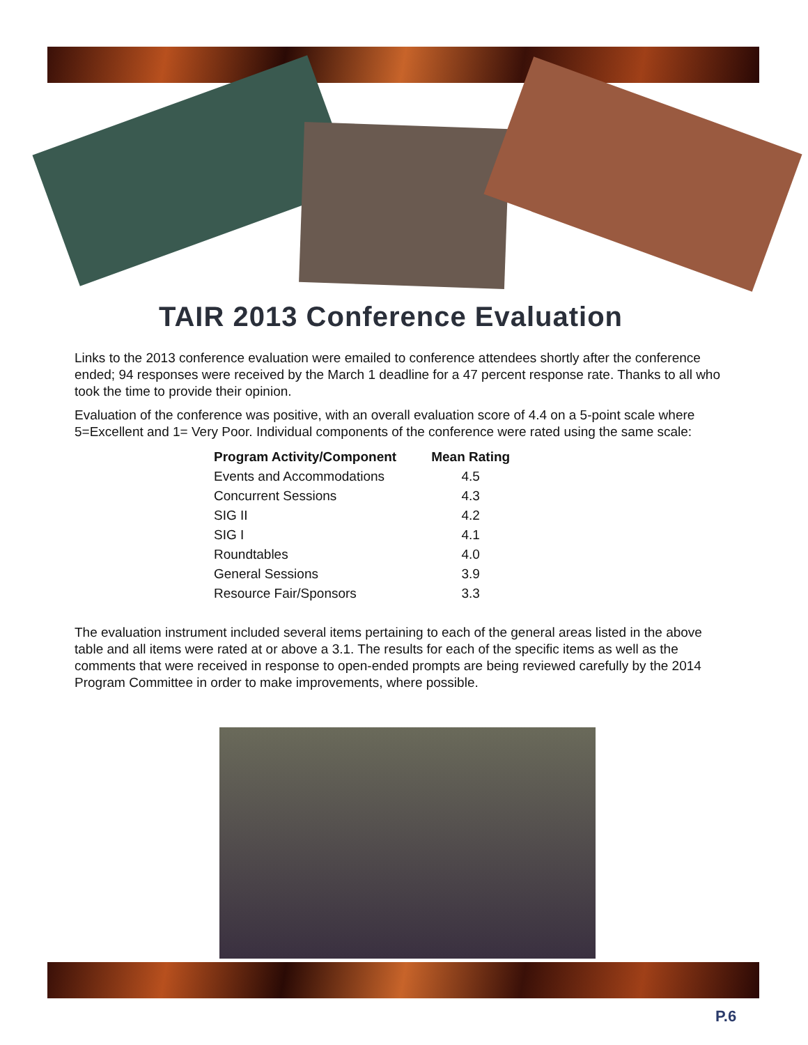TAIR 2013 Conference Evaluation
Links to the 2013 conference evaluation were emailed to conference attendees shortly after the conference ended; 94 responses were received by the March 1 deadline for a 47 percent response rate. Thanks to all who took the time to provide their opinion.
Evaluation of the conference was positive, with an overall evaluation score of 4.4 on a 5-point scale where 5=Excellent and 1= Very Poor. Individual components of the conference were rated using the same scale:
| Program Activity/Component | Mean Rating |
| --- | --- |
| Events and Accommodations | 4.5 |
| Concurrent Sessions | 4.3 |
| SIG II | 4.2 |
| SIG I | 4.1 |
| Roundtables | 4.0 |
| General Sessions | 3.9 |
| Resource Fair/Sponsors | 3.3 |
The evaluation instrument included several items pertaining to each of the general areas listed in the above table and all items were rated at or above a 3.1. The results for each of the specific items as well as the comments that were received in response to open-ended prompts are being reviewed carefully by the 2014 Program Committee in order to make improvements, where possible.
P.6